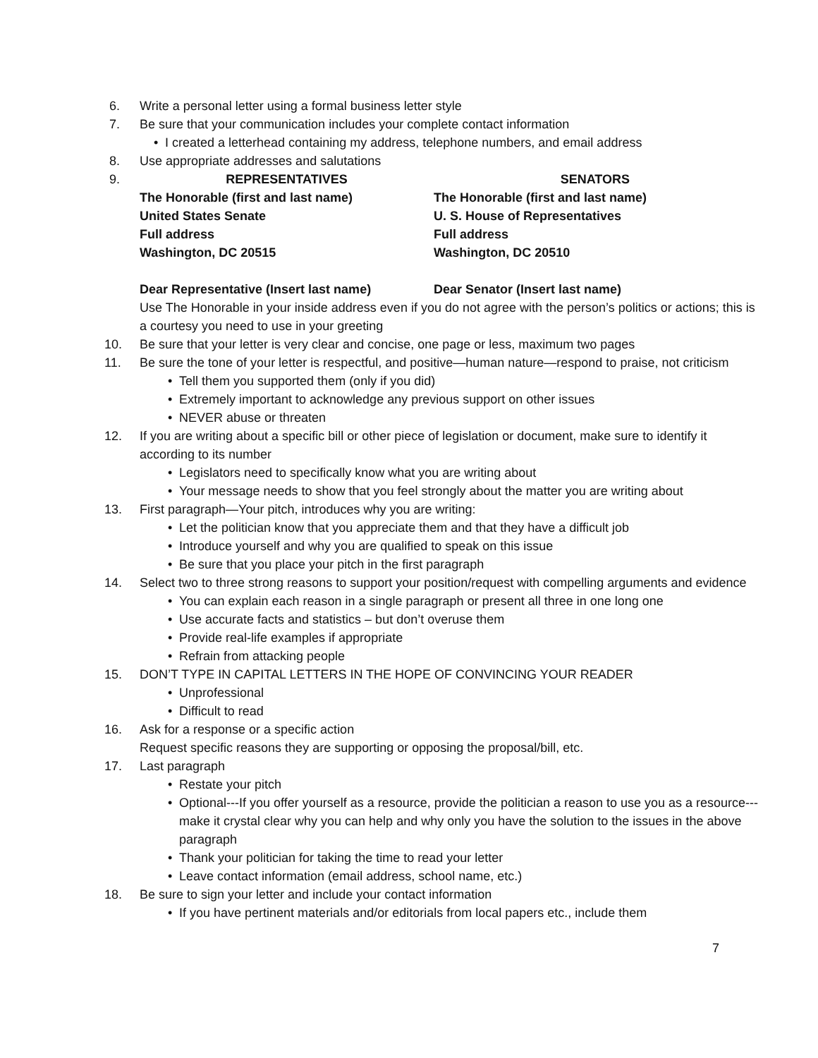6. Write a personal letter using a formal business letter style
7. Be sure that your communication includes your complete contact information
• I created a letterhead containing my address, telephone numbers, and email address
8. Use appropriate addresses and salutations
9. REPRESENTATIVES SENATORS
The Honorable (first and last name)
United States Senate
Full address
Washington, DC 20515
The Honorable (first and last name)
U. S. House of Representatives
Full address
Washington, DC 20510
Dear Representative (Insert last name) Dear Senator (Insert last name)
Use The Honorable in your inside address even if you do not agree with the person’s politics or actions; this is a courtesy you need to use in your greeting
10. Be sure that your letter is very clear and concise, one page or less, maximum two pages
11. Be sure the tone of your letter is respectful, and positive—human nature—respond to praise, not criticism
• Tell them you supported them (only if you did)
• Extremely important to acknowledge any previous support on other issues
• NEVER abuse or threaten
12. If you are writing about a specific bill or other piece of legislation or document, make sure to identify it according to its number
• Legislators need to specifically know what you are writing about
• Your message needs to show that you feel strongly about the matter you are writing about
13. First paragraph—Your pitch, introduces why you are writing:
• Let the politician know that you appreciate them and that they have a difficult job
• Introduce yourself and why you are qualified to speak on this issue
• Be sure that you place your pitch in the first paragraph
14. Select two to three strong reasons to support your position/request with compelling arguments and evidence
• You can explain each reason in a single paragraph or present all three in one long one
• Use accurate facts and statistics – but don’t overuse them
• Provide real-life examples if appropriate
• Refrain from attacking people
15. DON’T TYPE IN CAPITAL LETTERS IN THE HOPE OF CONVINCING YOUR READER
• Unprofessional
• Difficult to read
16. Ask for a response or a specific action
Request specific reasons they are supporting or opposing the proposal/bill, etc.
17. Last paragraph
• Restate your pitch
• Optional---If you offer yourself as a resource, provide the politician a reason to use you as a resource---make it crystal clear why you can help and why only you have the solution to the issues in the above paragraph
• Thank your politician for taking the time to read your letter
• Leave contact information (email address, school name, etc.)
18. Be sure to sign your letter and include your contact information
• If you have pertinent materials and/or editorials from local papers etc., include them
7